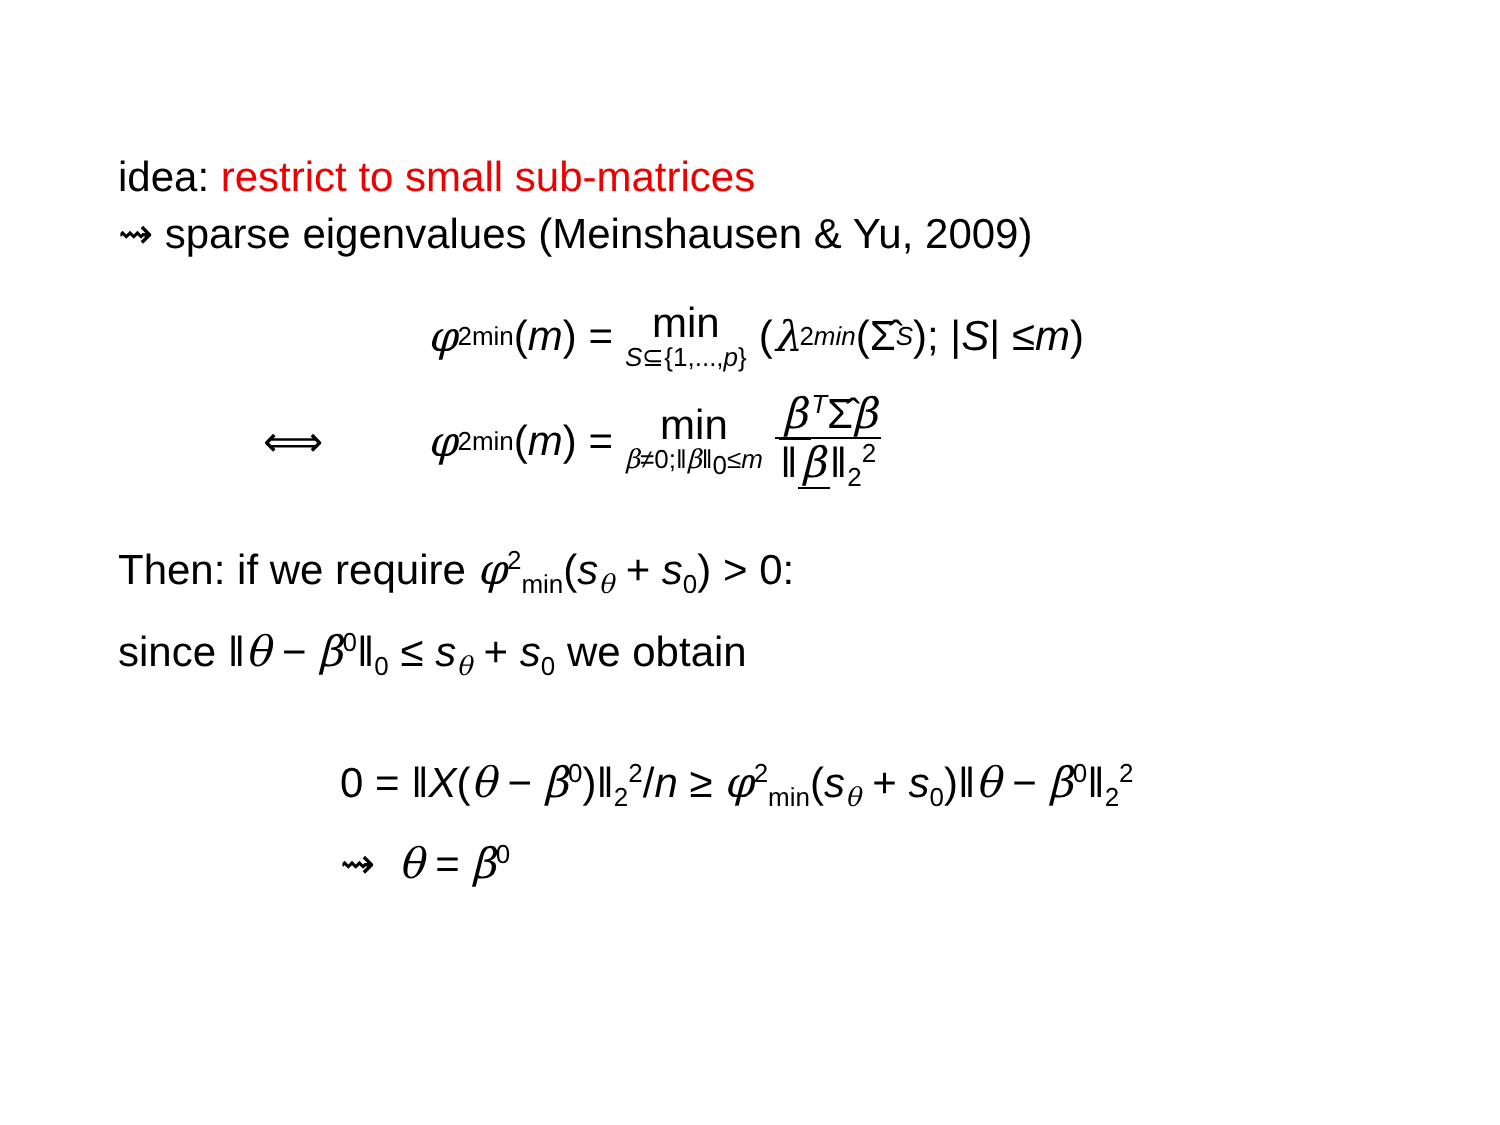idea: restrict to small sub-matrices
⇝ sparse eigenvalues (Meinshausen & Yu, 2009)
φ<sup>2</sup><sub>min</sub>(m) = min S⊆{1,...,p} (λ<sup>2</sup><sub>min</sub> (Σ̂<sub>S</sub>); | S | ≤ m)
⟺ φ<sup>2</sup><sub>min</sub>(m) = min β≠0;‖β‖<sub>0</sub>≤m β<sup>T</sup>Σ̂β ‖ β ‖<sub>2</sub><sup>2</sup>
Then: if we require φ<sup>2</sup><sub>min</sub>(s<sub>θ</sub> + s<sub>0</sub>) > 0:
since ‖θ − β<sup>0</sup>‖<sub>0</sub> ≤ s<sub>θ</sub> + s<sub>0</sub> we obtain
0 = ‖X(θ − β<sup>0</sup>)‖<sub>2</sub><sup>2</sup>/n ≥ φ<sup>2</sup><sub>min</sub>(s<sub>θ</sub> + s<sub>0</sub>)‖θ − β<sup>0</sup>‖<sub>2</sub><sup>2</sup>
⇝ θ = β<sup>0</sup>